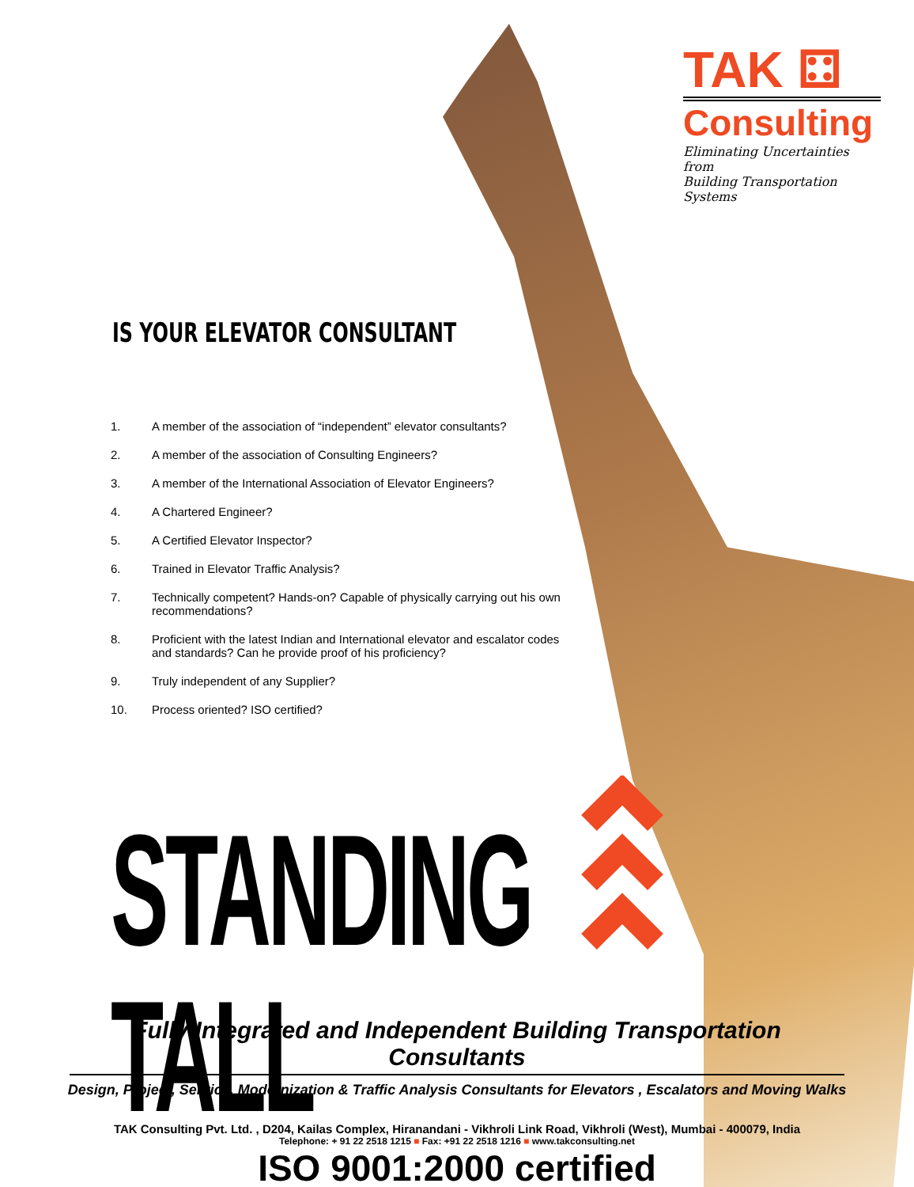TAK ⚃
Consulting
Eliminating Uncertainties from
Building Transportation Systems
IS YOUR ELEVATOR CONSULTANT
1. A member of the association of “independent” elevator consultants?
2. A member of the association of Consulting Engineers?
3. A member of the International Association of Elevator Engineers?
4. A Chartered Engineer?
5. A Certified Elevator Inspector?
6. Trained in Elevator Traffic Analysis?
7. Technically competent? Hands-on? Capable of physically carrying out his own recommendations?
8. Proficient with the latest Indian and International elevator and escalator codes and standards? Can he provide proof of his proficiency?
9. Truly independent of any Supplier?
10. Process oriented? ISO certified?
STANDING TALL
Fully Integrated and Independent Building Transportation Consultants
Design, Project, Service, Modernization & Traffic Analysis Consultants for Elevators , Escalators and Moving Walks
TAK Consulting Pvt. Ltd. , D204, Kailas Complex, Hiranandani - Vikhroli Link Road, Vikhroli (West), Mumbai - 400079, India
Telephone: + 91 22 2518 1215 ■ Fax: +91 22 2518 1216 ■ www.takconsulting.net
ISO 9001:2000 certified